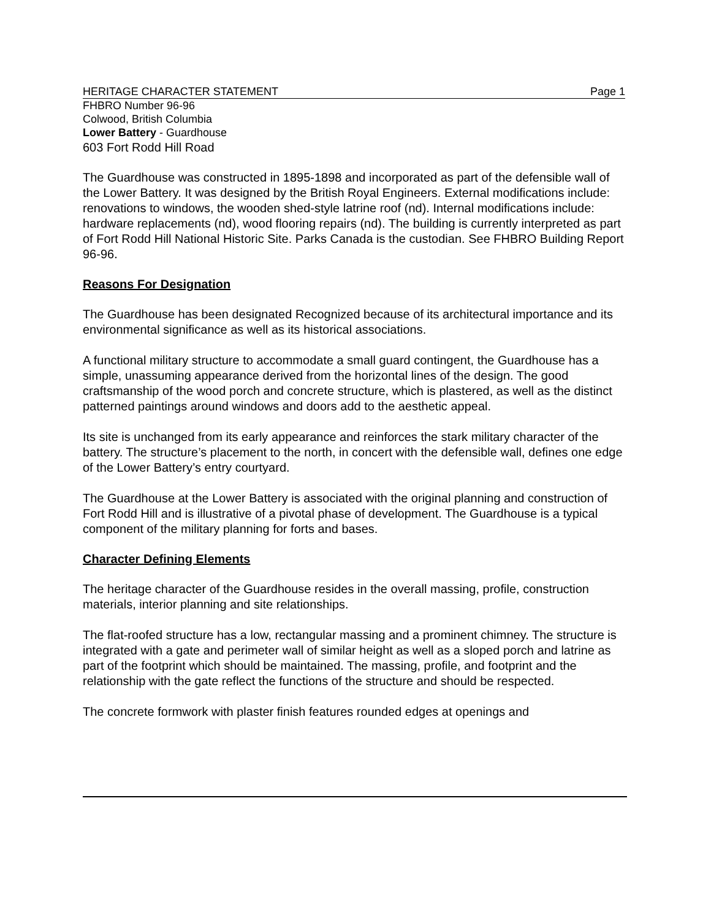HERITAGE CHARACTER STATEMENT Page 1
FHBRO Number 96-96
Colwood, British Columbia
Lower Battery - Guardhouse
603 Fort Rodd Hill Road
The Guardhouse was constructed in 1895-1898 and incorporated as part of the defensible wall of the Lower Battery. It was designed by the British Royal Engineers. External modifications include: renovations to windows, the wooden shed-style latrine roof (nd). Internal modifications include: hardware replacements (nd), wood flooring repairs (nd). The building is currently interpreted as part of Fort Rodd Hill National Historic Site. Parks Canada is the custodian. See FHBRO Building Report 96-96.
Reasons For Designation
The Guardhouse has been designated Recognized because of its architectural importance and its environmental significance as well as its historical associations.
A functional military structure to accommodate a small guard contingent, the Guardhouse has a simple, unassuming appearance derived from the horizontal lines of the design. The good craftsmanship of the wood porch and concrete structure, which is plastered, as well as the distinct patterned paintings around windows and doors add to the aesthetic appeal.
Its site is unchanged from its early appearance and reinforces the stark military character of the battery. The structure’s placement to the north, in concert with the defensible wall, defines one edge of the Lower Battery’s entry courtyard.
The Guardhouse at the Lower Battery is associated with the original planning and construction of Fort Rodd Hill and is illustrative of a pivotal phase of development. The Guardhouse is a typical component of the military planning for forts and bases.
Character Defining Elements
The heritage character of the Guardhouse resides in the overall massing, profile, construction materials, interior planning and site relationships.
The flat-roofed structure has a low, rectangular massing and a prominent chimney. The structure is integrated with a gate and perimeter wall of similar height as well as a sloped porch and latrine as part of the footprint which should be maintained. The massing, profile, and footprint and the relationship with the gate reflect the functions of the structure and should be respected.
The concrete formwork with plaster finish features rounded edges at openings and